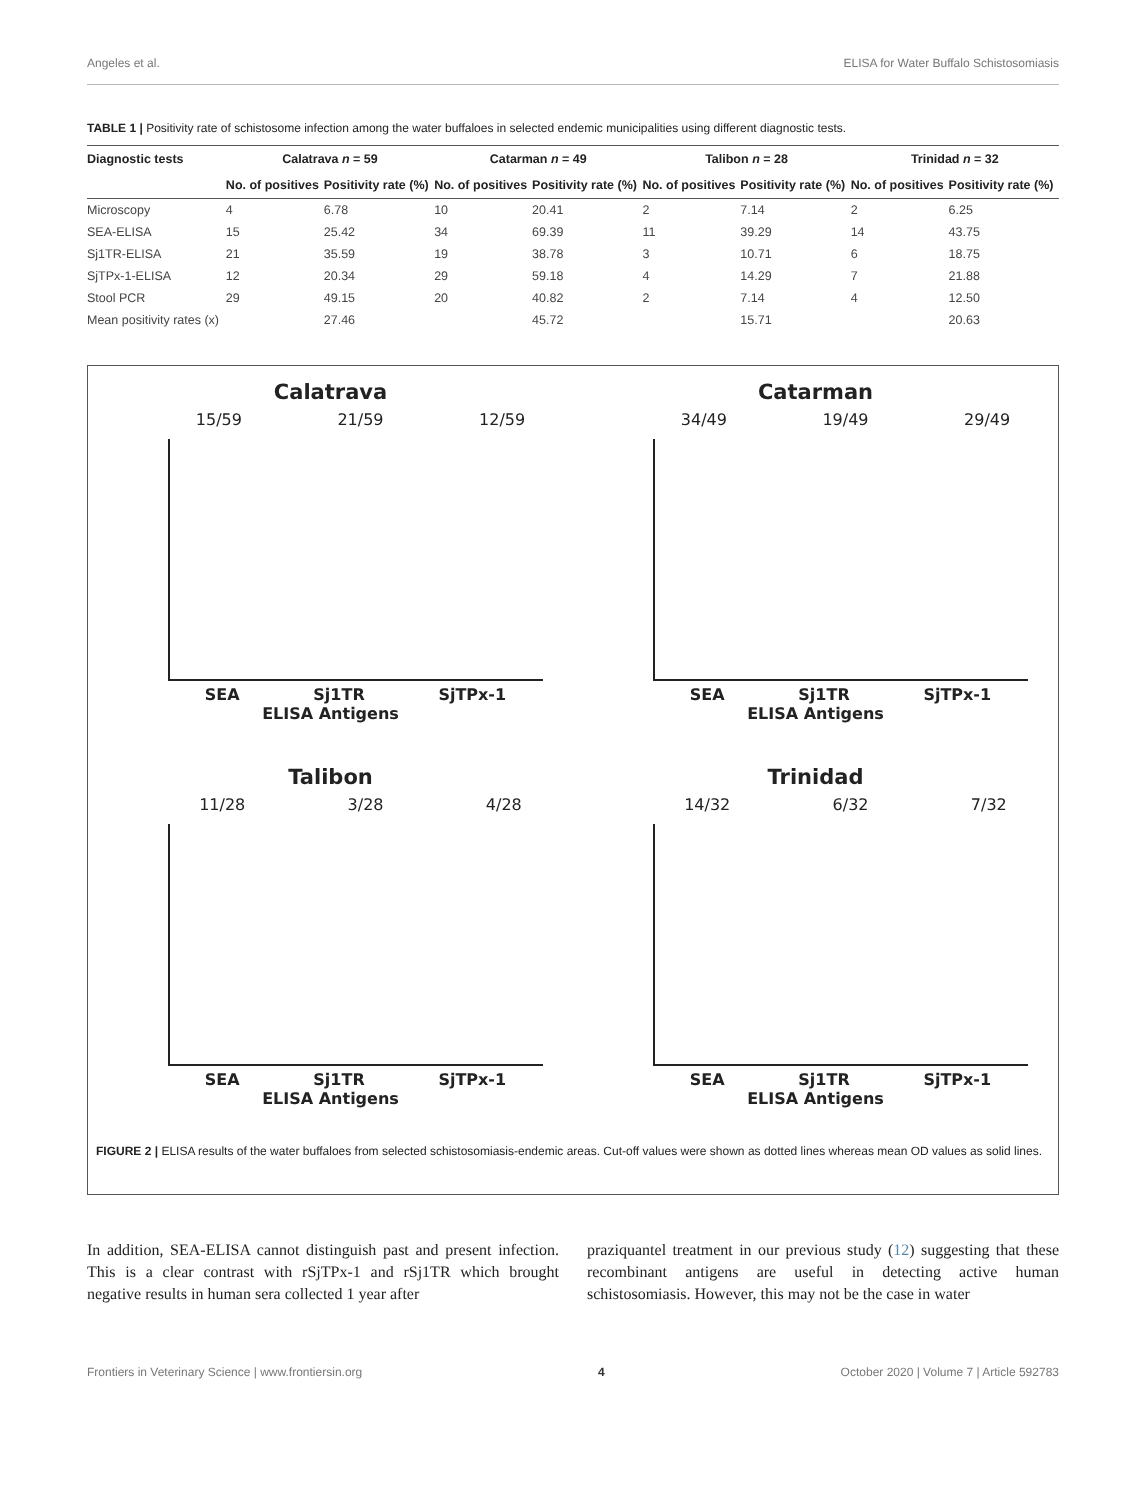Angeles et al. ELISA for Water Buffalo Schistosomiasis
TABLE 1 | Positivity rate of schistosome infection among the water buffaloes in selected endemic municipalities using different diagnostic tests.
| Diagnostic tests | Calatrava n = 59 | | Catarman n = 49 | | Talibon n = 28 | | Trinidad n = 32 | |
| --- | --- | --- | --- | --- | --- | --- | --- | --- |
| | No. of positives | Positivity rate (%) | No. of positives | Positivity rate (%) | No. of positives | Positivity rate (%) | No. of positives | Positivity rate (%) |
| Microscopy | 4 | 6.78 | 10 | 20.41 | 2 | 7.14 | 2 | 6.25 |
| SEA-ELISA | 15 | 25.42 | 34 | 69.39 | 11 | 39.29 | 14 | 43.75 |
| Sj1TR-ELISA | 21 | 35.59 | 19 | 38.78 | 3 | 10.71 | 6 | 18.75 |
| SjTPx-1-ELISA | 12 | 20.34 | 29 | 59.18 | 4 | 14.29 | 7 | 21.88 |
| Stool PCR | 29 | 49.15 | 20 | 40.82 | 2 | 7.14 | 4 | 12.50 |
| Mean positivity rates (x) | | 27.46 | | 45.72 | | 15.71 | | 20.63 |
Calatrava
15/59 21/59 12/59
SEA Sj1TR SjTPx-1
ELISA Antigens
Catarman
34/49 19/49 29/49
SEA Sj1TR SjTPx-1
ELISA Antigens
Talibon
11/28 3/28 4/28
SEA Sj1TR SjTPx-1
ELISA Antigens
Trinidad
14/32 6/32 7/32
SEA Sj1TR SjTPx-1
ELISA Antigens
FIGURE 2 | ELISA results of the water buffaloes from selected schistosomiasis-endemic areas. Cut-off values were shown as dotted lines whereas mean OD values as solid lines.
In addition, SEA-ELISA cannot distinguish past and present infection. This is a clear contrast with rSjTPx-1 and rSj1TR which brought negative results in human sera collected 1 year after
praziquantel treatment in our previous study (12) suggesting that these recombinant antigens are useful in detecting active human schistosomiasis. However, this may not be the case in water
Frontiers in Veterinary Science | www.frontiersin.org 4 October 2020 | Volume 7 | Article 592783